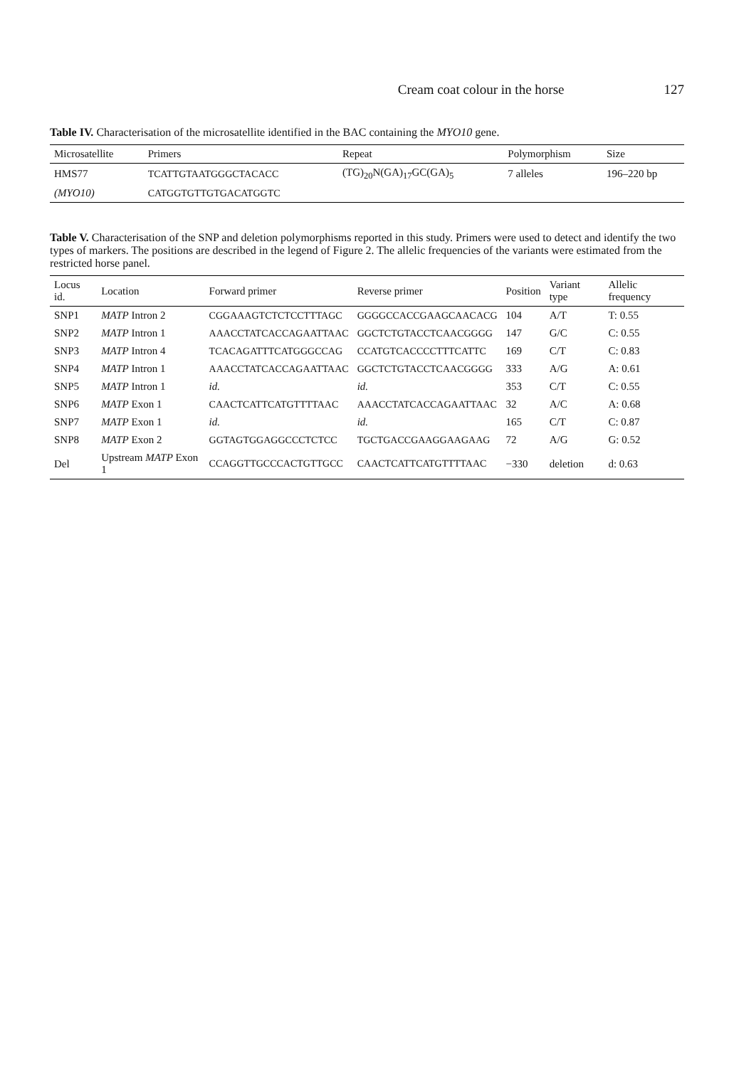Cream coat colour in the horse 127
Table IV. Characterisation of the microsatellite identified in the BAC containing the MYO10 gene.
| Microsatellite | Primers | Repeat | Polymorphism | Size |
| --- | --- | --- | --- | --- |
| HMS77 | TCATTGTAATGGGCTACACC | (TG)<sub>20</sub>N(GA)<sub>17</sub>GC(GA)<sub>5</sub> | 7 alleles | 196–220 bp |
| (MYO10) | CATGGTGTTGTGACATGGTC | | | |
Table V. Characterisation of the SNP and deletion polymorphisms reported in this study. Primers were used to detect and identify the two types of markers. The positions are described in the legend of Figure 2. The allelic frequencies of the variants were estimated from the restricted horse panel.
| Locus id. | Location | Forward primer | Reverse primer | Position | Variant type | Allelic frequency |
| --- | --- | --- | --- | --- | --- | --- |
| SNP1 | MATP Intron 2 | CGGAAAGTCTCTCCTTTAGC | GGGGCCACCGAAGCAACACG | 104 | A/T | T: 0.55 |
| SNP2 | MATP Intron 1 | AAACCTATCACCAGAATTAAC | GGCTCTGTACCTCAACGGGG | 147 | G/C | C: 0.55 |
| SNP3 | MATP Intron 4 | TCACAGATTTCATGGGCCAG | CCATGTCACCCCTTTCATTC | 169 | C/T | C: 0.83 |
| SNP4 | MATP Intron 1 | AAACCTATCACCAGAATTAAC | GGCTCTGTACCTCAACGGGG | 333 | A/G | A: 0.61 |
| SNP5 | MATP Intron 1 | id. | id. | 353 | C/T | C: 0.55 |
| SNP6 | MATP Exon 1 | CAACTCATTCATGTTTTAAC | AAACCTATCACCAGAATTAAC | 32 | A/C | A: 0.68 |
| SNP7 | MATP Exon 1 | id. | id. | 165 | C/T | C: 0.87 |
| SNP8 | MATP Exon 2 | GGTAGTGGAGGCCCTCTCC | TGCTGACCGAAGGAAGAAG | 72 | A/G | G: 0.52 |
| Del | Upstream MATP Exon 1 | CCAGGTTGCCCACTGTTGCC | CAACTCATTCATGTTTTAAC | −330 | deletion | d: 0.63 |